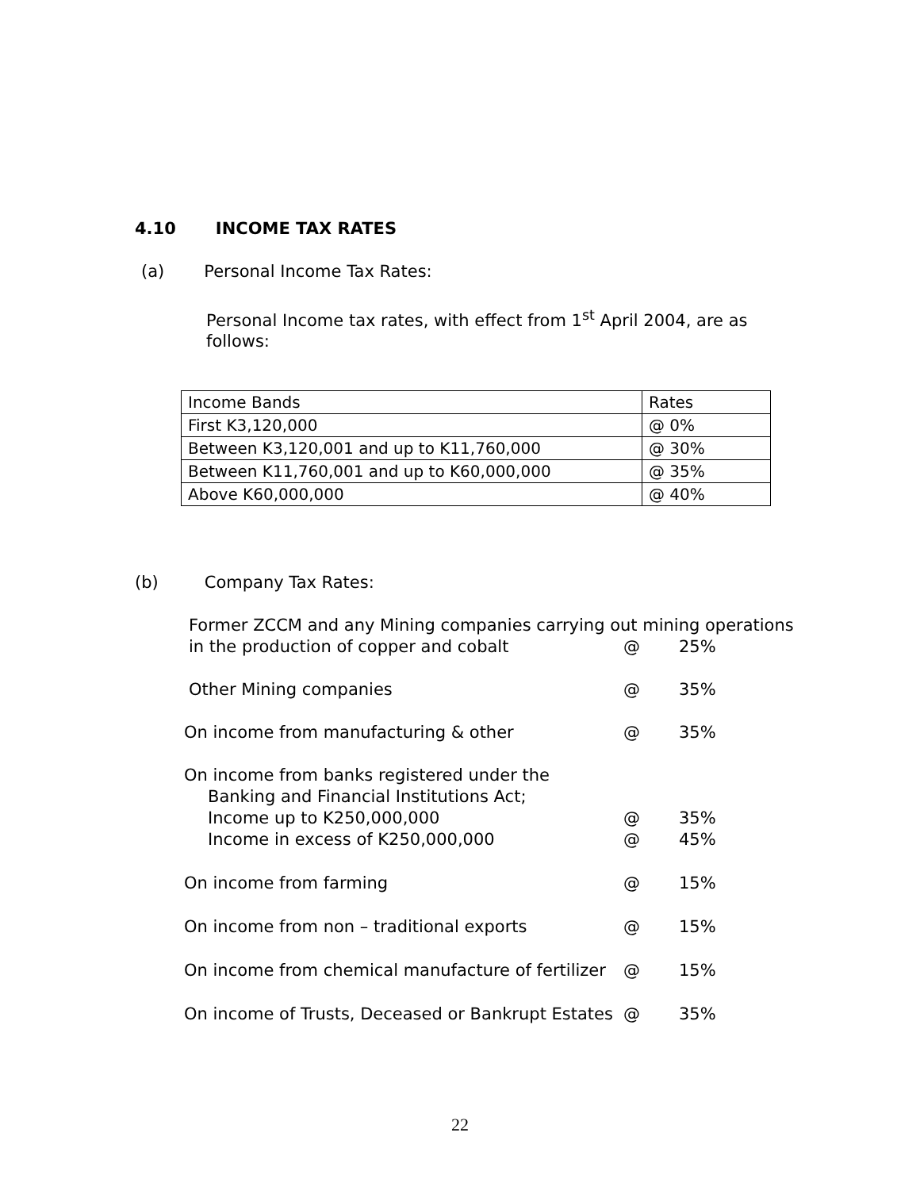4.10 INCOME TAX RATES
(a) Personal Income Tax Rates:
Personal Income tax rates, with effect from 1<sup>st</sup> April 2004, are as follows:
| Income Bands | Rates |
| First K3,120,000 | @ 0% |
| Between K3,120,001 and up to K11,760,000 | @ 30% |
| Between K11,760,001 and up to K60,000,000 | @ 35% |
| Above K60,000,000 | @ 40% |
(b) Company Tax Rates:
| Former ZCCM and any Mining companies carrying out mining operations | | |
| in the production of copper and cobalt | @ | 25% |
| Other Mining companies | @ | 35% |
| On income from manufacturing & other | @ | 35% |
| On income from banks registered under the | | |
| Banking and Financial Institutions Act; | | |
| Income up to K250,000,000 | @ | 35% |
| Income in excess of K250,000,000 | @ | 45% |
| On income from farming | @ | 15% |
| On income from non – traditional exports | @ | 15% |
| On income from chemical manufacture of fertilizer | @ | 15% |
| On income of Trusts, Deceased or Bankrupt Estates | @ | 35% |
22